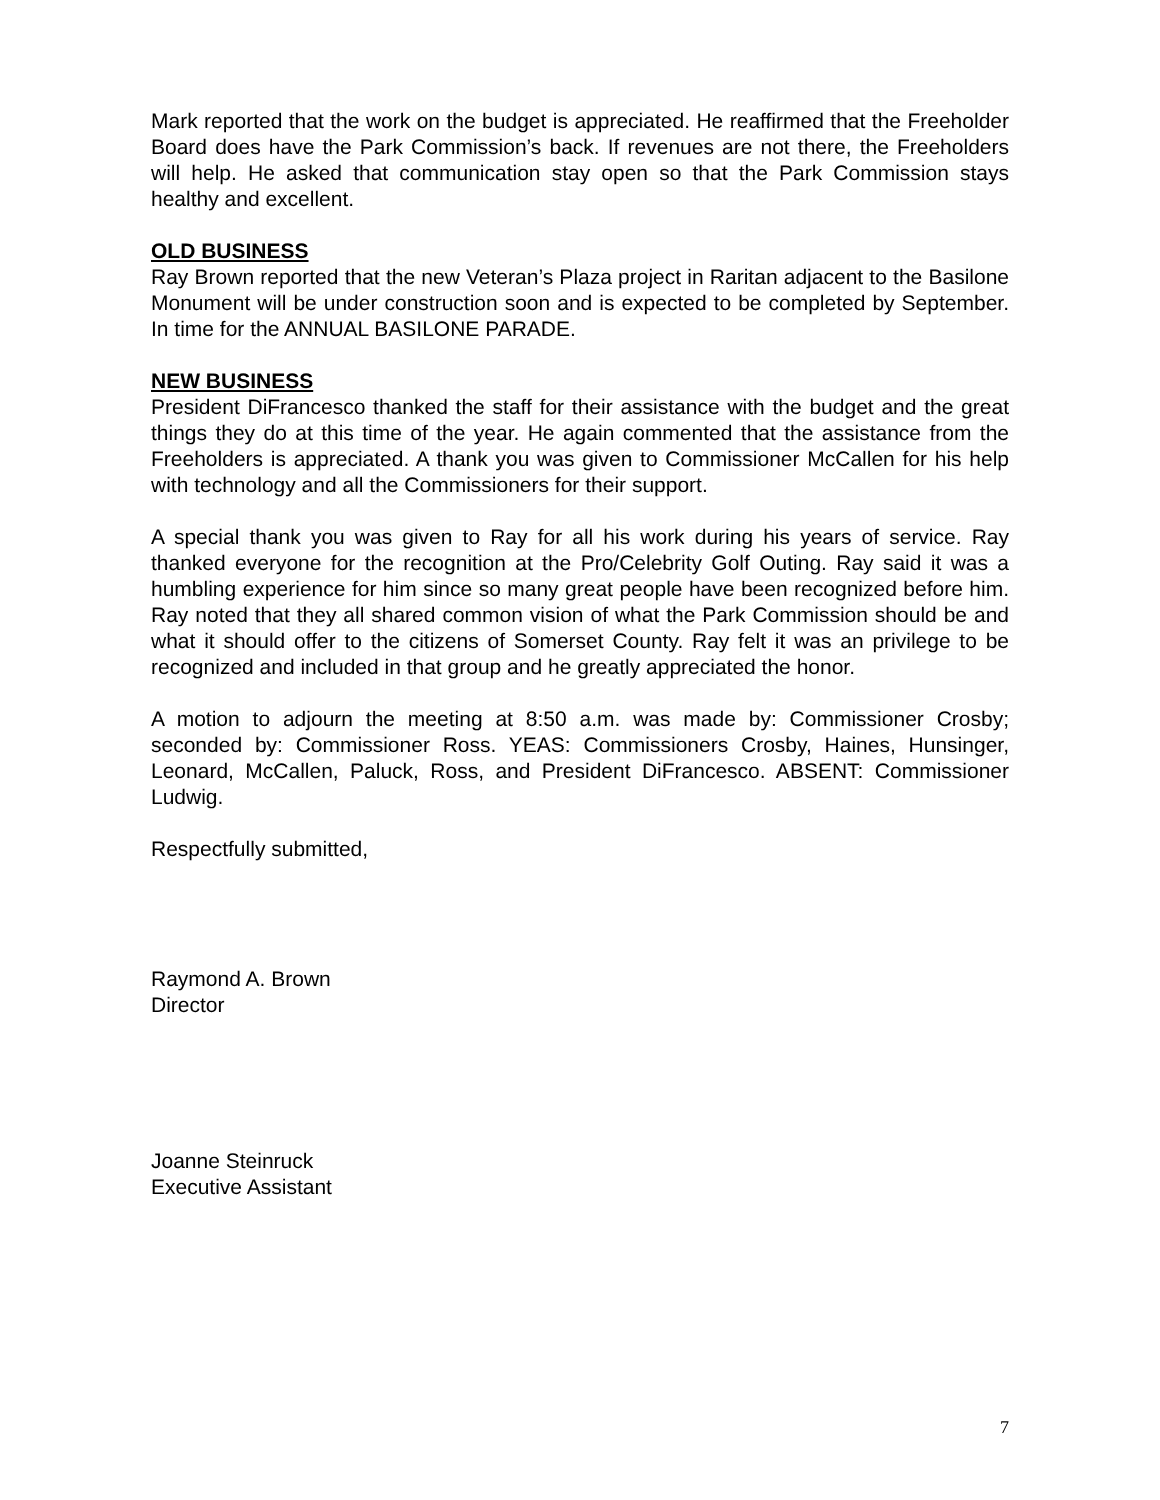Mark reported that the work on the budget is appreciated. He reaffirmed that the Freeholder Board does have the Park Commission’s back. If revenues are not there, the Freeholders will help. He asked that communication stay open so that the Park Commission stays healthy and excellent.
OLD BUSINESS
Ray Brown reported that the new Veteran’s Plaza project in Raritan adjacent to the Basilone Monument will be under construction soon and is expected to be completed by September. In time for the ANNUAL BASILONE PARADE.
NEW BUSINESS
President DiFrancesco thanked the staff for their assistance with the budget and the great things they do at this time of the year. He again commented that the assistance from the Freeholders is appreciated. A thank you was given to Commissioner McCallen for his help with technology and all the Commissioners for their support.
A special thank you was given to Ray for all his work during his years of service. Ray thanked everyone for the recognition at the Pro/Celebrity Golf Outing. Ray said it was a humbling experience for him since so many great people have been recognized before him. Ray noted that they all shared common vision of what the Park Commission should be and what it should offer to the citizens of Somerset County. Ray felt it was an privilege to be recognized and included in that group and he greatly appreciated the honor.
A motion to adjourn the meeting at 8:50 a.m. was made by: Commissioner Crosby; seconded by: Commissioner Ross. YEAS: Commissioners Crosby, Haines, Hunsinger, Leonard, McCallen, Paluck, Ross, and President DiFrancesco. ABSENT: Commissioner Ludwig.
Respectfully submitted,
Raymond A. Brown
Director
Joanne Steinruck
Executive Assistant
7